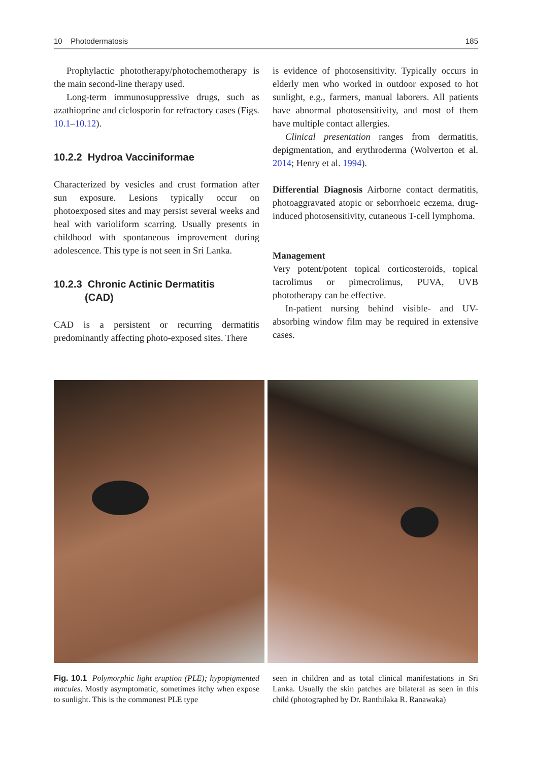10 Photodermatosis 185
Prophylactic phototherapy/photochemotherapy is the main second-line therapy used.
Long-term immunosuppressive drugs, such as azathioprine and ciclosporin for refractory cases (Figs. 10.1–10.12).
10.2.2 Hydroa Vacciniformae
Characterized by vesicles and crust formation after sun exposure. Lesions typically occur on photoexposed sites and may persist several weeks and heal with varioliform scarring. Usually presents in childhood with spontaneous improvement during adolescence. This type is not seen in Sri Lanka.
10.2.3 Chronic Actinic Dermatitis
(CAD)
CAD is a persistent or recurring dermatitis predominantly affecting photo-exposed sites. There
is evidence of photosensitivity. Typically occurs in elderly men who worked in outdoor exposed to hot sunlight, e.g., farmers, manual laborers. All patients have abnormal photosensitivity, and most of them have multiple contact allergies.
Clinical presentation ranges from dermatitis, depigmentation, and erythroderma (Wolverton et al. 2014; Henry et al. 1994).
Differential Diagnosis Airborne contact dermatitis, photoaggravated atopic or seborrhoeic eczema, drug-induced photosensitivity, cutaneous T-cell lymphoma.
Management
Very potent/potent topical corticosteroids, topical tacrolimus or pimecrolimus, PUVA, UVB phototherapy can be effective.
In-patient nursing behind visible- and UV-absorbing window film may be required in extensive cases.
Fig. 10.1 Polymorphic light eruption (PLE); hypopigmented macules. Mostly asymptomatic, sometimes itchy when expose to sunlight. This is the commonest PLE type
seen in children and as total clinical manifestations in Sri Lanka. Usually the skin patches are bilateral as seen in this child (photographed by Dr. Ranthilaka R. Ranawaka)